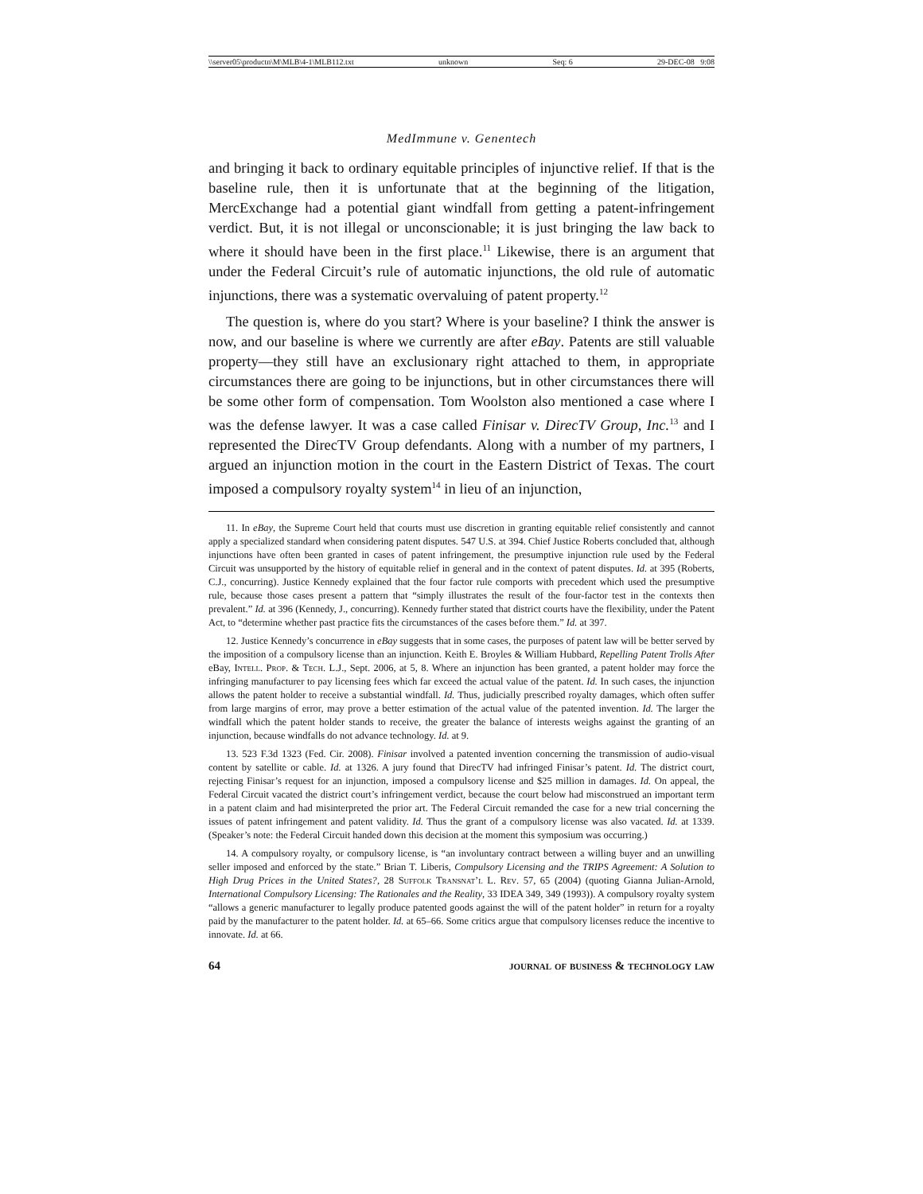\\server05\productn\M\MLB\4-1\MLB112.txt unknown Seq: 6 29-DEC-08 9:08
MedImmune v. Genentech
and bringing it back to ordinary equitable principles of injunctive relief. If that is the baseline rule, then it is unfortunate that at the beginning of the litigation, MercExchange had a potential giant windfall from getting a patent-infringement verdict. But, it is not illegal or unconscionable; it is just bringing the law back to where it should have been in the first place.<sup>11</sup> Likewise, there is an argument that under the Federal Circuit’s rule of automatic injunctions, the old rule of automatic injunctions, there was a systematic overvaluing of patent property.<sup>12</sup>
The question is, where do you start? Where is your baseline? I think the answer is now, and our baseline is where we currently are after eBay. Patents are still valuable property—they still have an exclusionary right attached to them, in appropriate circumstances there are going to be injunctions, but in other circumstances there will be some other form of compensation. Tom Woolston also mentioned a case where I was the defense lawyer. It was a case called Finisar v. DirecTV Group, Inc.<sup>13</sup> and I represented the DirecTV Group defendants. Along with a number of my partners, I argued an injunction motion in the court in the Eastern District of Texas. The court imposed a compulsory royalty system<sup>14</sup> in lieu of an injunction,
11. In eBay, the Supreme Court held that courts must use discretion in granting equitable relief consistently and cannot apply a specialized standard when considering patent disputes. 547 U.S. at 394. Chief Justice Roberts concluded that, although injunctions have often been granted in cases of patent infringement, the presumptive injunction rule used by the Federal Circuit was unsupported by the history of equitable relief in general and in the context of patent disputes. Id. at 395 (Roberts, C.J., concurring). Justice Kennedy explained that the four factor rule comports with precedent which used the presumptive rule, because those cases present a pattern that “simply illustrates the result of the four-factor test in the contexts then prevalent.” Id. at 396 (Kennedy, J., concurring). Kennedy further stated that district courts have the flexibility, under the Patent Act, to “determine whether past practice fits the circumstances of the cases before them.” Id. at 397.
12. Justice Kennedy’s concurrence in eBay suggests that in some cases, the purposes of patent law will be better served by the imposition of a compulsory license than an injunction. Keith E. Broyles & William Hubbard, Repelling Patent Trolls After eBay, Intell. Prop. & Tech. L.J., Sept. 2006, at 5, 8. Where an injunction has been granted, a patent holder may force the infringing manufacturer to pay licensing fees which far exceed the actual value of the patent. Id. In such cases, the injunction allows the patent holder to receive a substantial windfall. Id. Thus, judicially prescribed royalty damages, which often suffer from large margins of error, may prove a better estimation of the actual value of the patented invention. Id. The larger the windfall which the patent holder stands to receive, the greater the balance of interests weighs against the granting of an injunction, because windfalls do not advance technology. Id. at 9.
13. 523 F.3d 1323 (Fed. Cir. 2008). Finisar involved a patented invention concerning the transmission of audio-visual content by satellite or cable. Id. at 1326. A jury found that DirecTV had infringed Finisar’s patent. Id. The district court, rejecting Finisar’s request for an injunction, imposed a compulsory license and $25 million in damages. Id. On appeal, the Federal Circuit vacated the district court’s infringement verdict, because the court below had misconstrued an important term in a patent claim and had misinterpreted the prior art. The Federal Circuit remanded the case for a new trial concerning the issues of patent infringement and patent validity. Id. Thus the grant of a compulsory license was also vacated. Id. at 1339. (Speaker’s note: the Federal Circuit handed down this decision at the moment this symposium was occurring.)
14. A compulsory royalty, or compulsory license, is “an involuntary contract between a willing buyer and an unwilling seller imposed and enforced by the state.” Brian T. Liberis, Compulsory Licensing and the TRIPS Agreement: A Solution to High Drug Prices in the United States?, 28 Suffolk Transnat’l L. Rev. 57, 65 (2004) (quoting Gianna Julian-Arnold, International Compulsory Licensing: The Rationales and the Reality, 33 IDEA 349, 349 (1993)). A compulsory royalty system “allows a generic manufacturer to legally produce patented goods against the will of the patent holder” in return for a royalty paid by the manufacturer to the patent holder. Id. at 65–66. Some critics argue that compulsory licenses reduce the incentive to innovate. Id. at 66.
64 journal of business & technology law